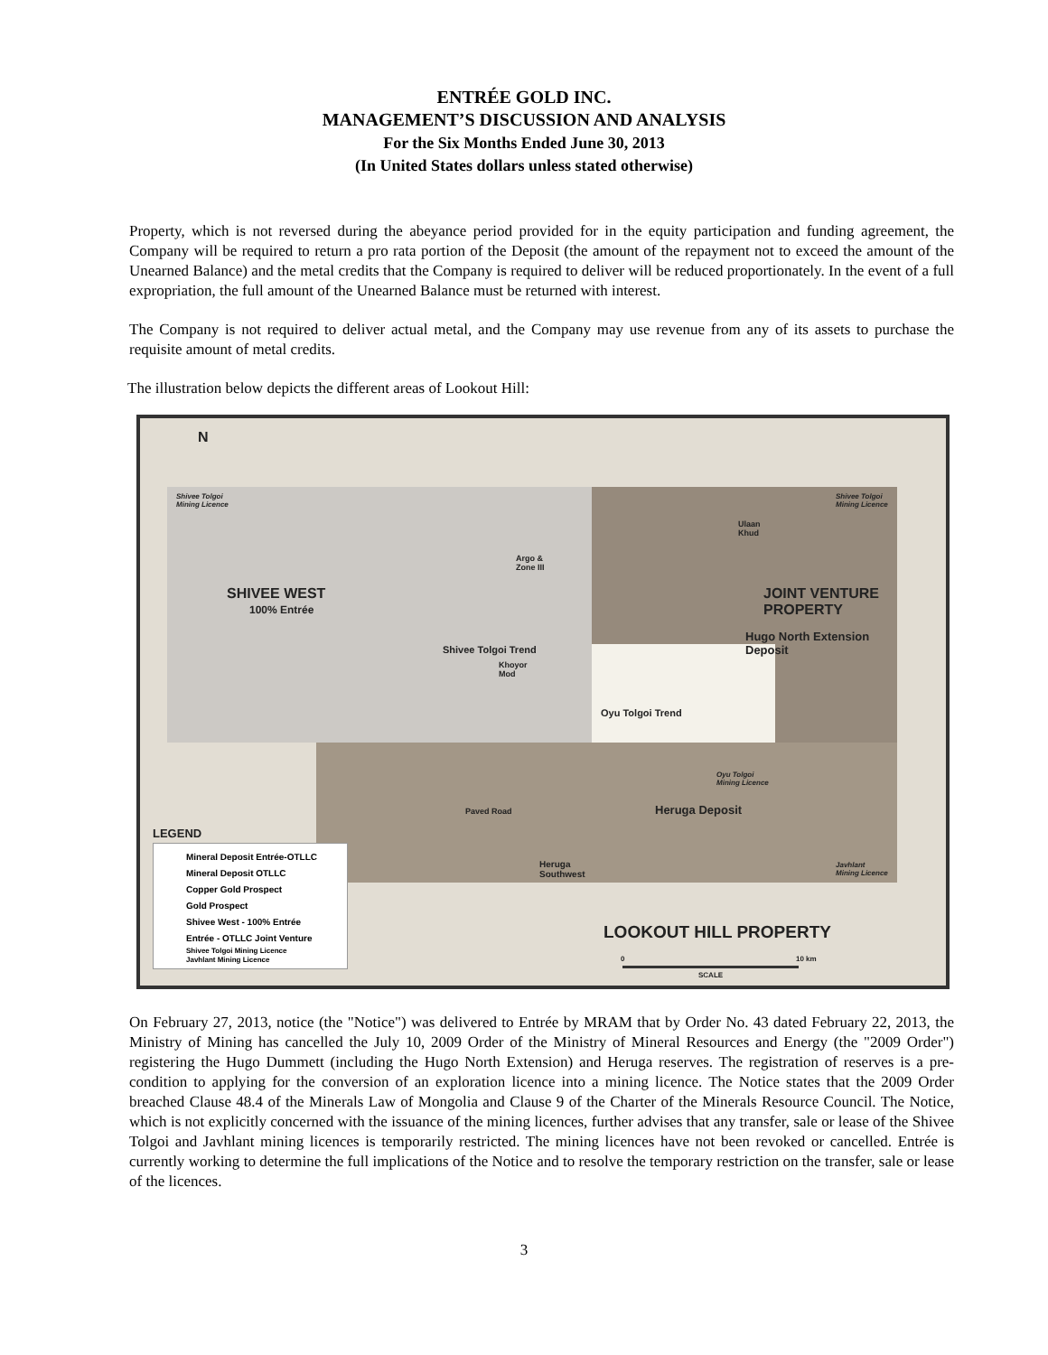ENTRÉE GOLD INC.
MANAGEMENT’S DISCUSSION AND ANALYSIS
For the Six Months Ended June 30, 2013
(In United States dollars unless stated otherwise)
Property, which is not reversed during the abeyance period provided for in the equity participation and funding agreement, the Company will be required to return a pro rata portion of the Deposit (the amount of the repayment not to exceed the amount of the Unearned Balance) and the metal credits that the Company is required to deliver will be reduced proportionately. In the event of a full expropriation, the full amount of the Unearned Balance must be returned with interest.
The Company is not required to deliver actual metal, and the Company may use revenue from any of its assets to purchase the requisite amount of metal credits.
The illustration below depicts the different areas of Lookout Hill:
N
Shivee Tolgoi
Mining Licence
Shivee Tolgoi
Mining Licence
SHIVEE WEST
100% Entrée
JOINT VENTURE
PROPERTY
Argo &
Zone III
Ulaan
Khud
Khoyor
Mod
Shivee Tolgoi Trend
Oyu Tolgoi Trend
Hugo North Extension
Deposit
Oyu Tolgoi
Mining Licence
Heruga Deposit
Paved Road
Heruga
Southwest
Javhlant
Mining Licence
LEGEND
Mineral Deposit Entrée-OTLLC
Mineral Deposit OTLLC
Copper Gold Prospect
Gold Prospect
Shivee West - 100% Entrée
Entrée - OTLLC Joint Venture
Shivee Tolgoi Mining Licence
Javhlant Mining Licence
LOOKOUT HILL PROPERTY
0 10 km
SCALE
On February 27, 2013, notice (the "Notice") was delivered to Entrée by MRAM that by Order No. 43 dated February 22, 2013, the Ministry of Mining has cancelled the July 10, 2009 Order of the Ministry of Mineral Resources and Energy (the "2009 Order") registering the Hugo Dummett (including the Hugo North Extension) and Heruga reserves. The registration of reserves is a pre-condition to applying for the conversion of an exploration licence into a mining licence. The Notice states that the 2009 Order breached Clause 48.4 of the Minerals Law of Mongolia and Clause 9 of the Charter of the Minerals Resource Council. The Notice, which is not explicitly concerned with the issuance of the mining licences, further advises that any transfer, sale or lease of the Shivee Tolgoi and Javhlant mining licences is temporarily restricted. The mining licences have not been revoked or cancelled. Entrée is currently working to determine the full implications of the Notice and to resolve the temporary restriction on the transfer, sale or lease of the licences.
3